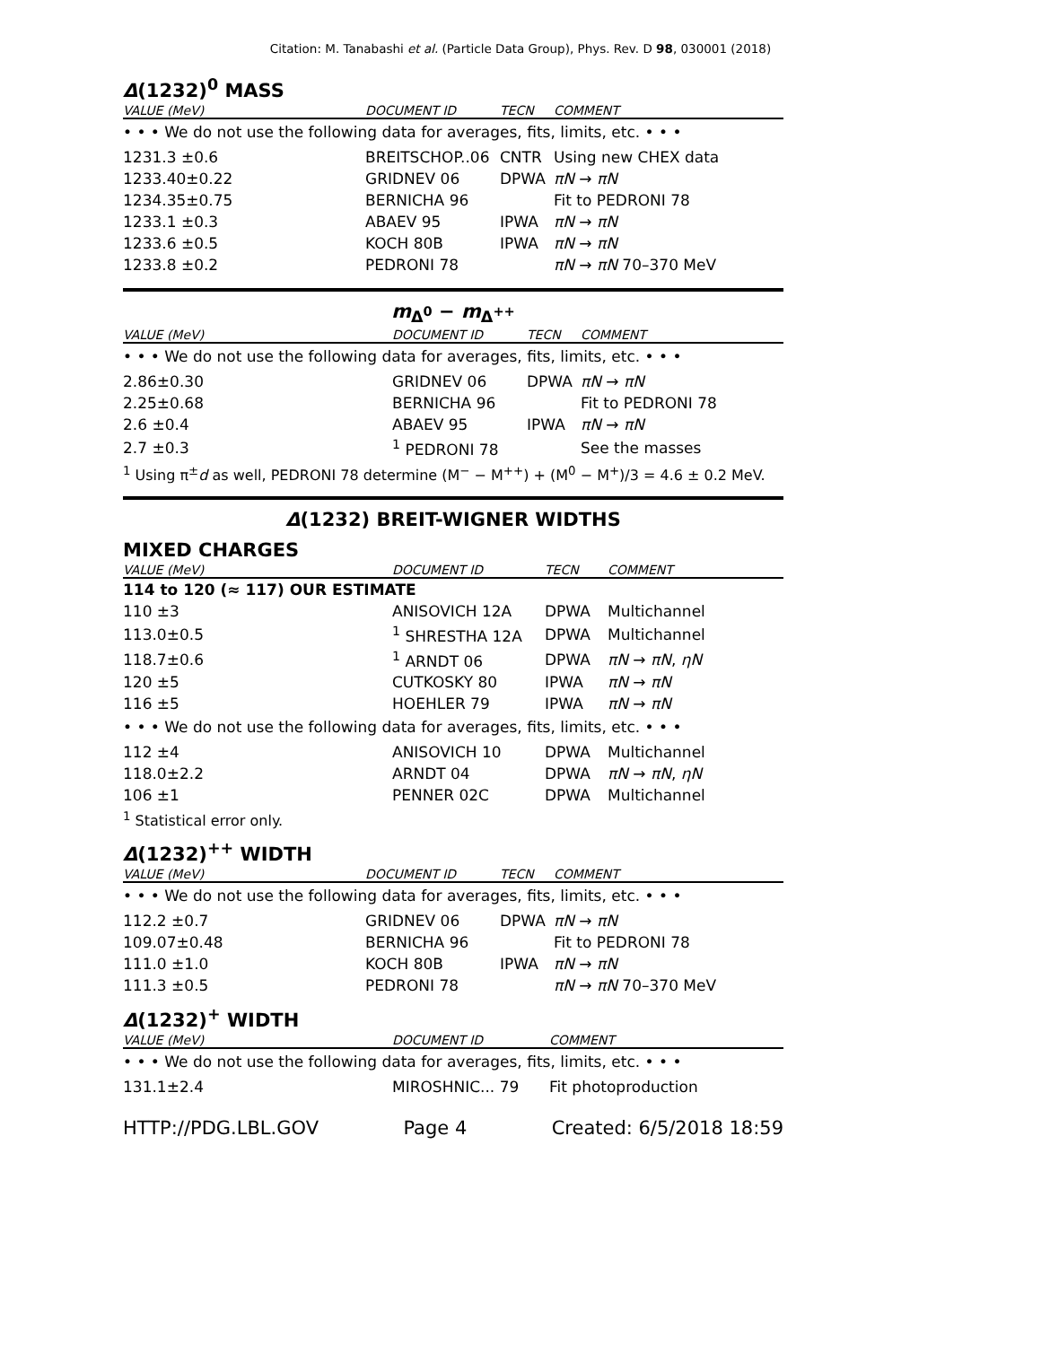Citation: M. Tanabashi et al. (Particle Data Group), Phys. Rev. D 98, 030001 (2018)
Δ(1232)<sup>0</sup> MASS
| VALUE (MeV) | DOCUMENT ID | TECN | COMMENT |
| --- | --- | --- | --- |
| • • • We do not use the following data for averages, fits, limits, etc. • • • | | | |
| 1231.3 ±0.6 | BREITSCHOP..06 | CNTR | Using new CHEX data |
| 1233.40±0.22 | GRIDNEV 06 | DPWA | πN → πN |
| 1234.35±0.75 | BERNICHA 96 | | Fit to PEDRONI 78 |
| 1233.1 ±0.3 | ABAEV 95 | IPWA | πN → πN |
| 1233.6 ±0.5 | KOCH 80B | IPWA | πN → πN |
| 1233.8 ±0.2 | PEDRONI 78 | | πN → πN 70–370 MeV |
m<sub>Δ<sup>0</sup></sub> − m<sub>Δ<sup>++</sup></sub>
| VALUE (MeV) | DOCUMENT ID | TECN | COMMENT |
| --- | --- | --- | --- |
| • • • We do not use the following data for averages, fits, limits, etc. • • • | | | |
| 2.86±0.30 | GRIDNEV 06 | DPWA | πN → πN |
| 2.25±0.68 | BERNICHA 96 | | Fit to PEDRONI 78 |
| 2.6 ±0.4 | ABAEV 95 | IPWA | πN → πN |
| 2.7 ±0.3 | <sup>1</sup> PEDRONI 78 | | See the masses |
<sup>1</sup> Using π<sup>±</sup>d as well, PEDRONI 78 determine (M<sup>−</sup> − M<sup>++</sup>) + (M<sup>0</sup> − M<sup>+</sup>)/3 = 4.6 ± 0.2 MeV.
Δ(1232) BREIT-WIGNER WIDTHS
MIXED CHARGES
| VALUE (MeV) | DOCUMENT ID | TECN | COMMENT |
| --- | --- | --- | --- |
| 114 to 120 (≈ 117) OUR ESTIMATE | | | |
| 110 ±3 | ANISOVICH 12A | DPWA | Multichannel |
| 113.0±0.5 | <sup>1</sup> SHRESTHA 12A | DPWA | Multichannel |
| 118.7±0.6 | <sup>1</sup> ARNDT 06 | DPWA | πN → πN , ηN |
| 120 ±5 | CUTKOSKY 80 | IPWA | πN → πN |
| 116 ±5 | HOEHLER 79 | IPWA | πN → πN |
| • • • We do not use the following data for averages, fits, limits, etc. • • • | | | |
| 112 ±4 | ANISOVICH 10 | DPWA | Multichannel |
| 118.0±2.2 | ARNDT 04 | DPWA | πN → πN , ηN |
| 106 ±1 | PENNER 02C | DPWA | Multichannel |
<sup>1</sup> Statistical error only.
Δ(1232)<sup>++</sup> WIDTH
| VALUE (MeV) | DOCUMENT ID | TECN | COMMENT |
| --- | --- | --- | --- |
| • • • We do not use the following data for averages, fits, limits, etc. • • • | | | |
| 112.2 ±0.7 | GRIDNEV 06 | DPWA | πN → πN |
| 109.07±0.48 | BERNICHA 96 | | Fit to PEDRONI 78 |
| 111.0 ±1.0 | KOCH 80B | IPWA | πN → πN |
| 111.3 ±0.5 | PEDRONI 78 | | πN → πN 70–370 MeV |
Δ(1232)<sup>+</sup> WIDTH
| VALUE (MeV) | DOCUMENT ID | COMMENT |
| --- | --- | --- |
| • • • We do not use the following data for averages, fits, limits, etc. • • • | | |
| 131.1±2.4 | MIROSHNIC... 79 | Fit photoproduction |
HTTP://PDG.LBL.GOV Page 4 Created: 6/5/2018 18:59